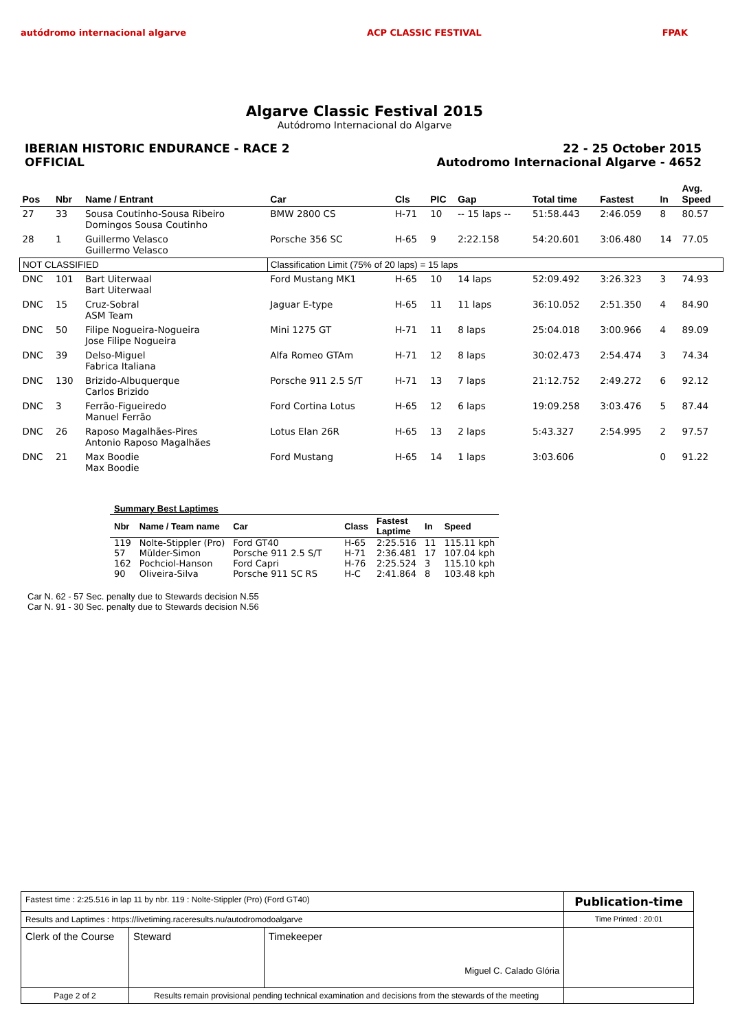autódromo internacional algarve
ACP CLASSIC FESTIVAL FPAK
Algarve Classic Festival 2015
Autódromo Internacional do Algarve
IBERIAN HISTORIC ENDURANCE - RACE 2
OFFICIAL
22 - 25 October 2015
Autodromo Internacional Algarve - 4652
| Pos | Nbr | Name / Entrant | Car | Cls | PIC | Gap | Total time | Fastest | In | Avg. Speed |
| --- | --- | --- | --- | --- | --- | --- | --- | --- | --- | --- |
| 27 | 33 | Sousa Coutinho-Sousa Ribeiro Domingos Sousa Coutinho | BMW 2800 CS | H-71 | 10 | -- 15 laps -- | 51:58.443 | 2:46.059 | 8 | 80.57 |
| 28 | 1 | Guillermo Velasco Guillermo Velasco | Porsche 356 SC | H-65 | 9 | 2:22.158 | 54:20.601 | 3:06.480 | 14 | 77.05 |
| NOT CLASSIFIED | | | Classification Limit (75% of 20 laps) = 15 laps | | | | | | | |
| DNC | 101 | Bart Uiterwaal Bart Uiterwaal | Ford Mustang MK1 | H-65 | 10 | 14 laps | 52:09.492 | 3:26.323 | 3 | 74.93 |
| DNC | 15 | Cruz-Sobral ASM Team | Jaguar E-type | H-65 | 11 | 11 laps | 36:10.052 | 2:51.350 | 4 | 84.90 |
| DNC | 50 | Filipe Nogueira-Nogueira Jose Filipe Nogueira | Mini 1275 GT | H-71 | 11 | 8 laps | 25:04.018 | 3:00.966 | 4 | 89.09 |
| DNC | 39 | Delso-Miguel Fabrica Italiana | Alfa Romeo GTAm | H-71 | 12 | 8 laps | 30:02.473 | 2:54.474 | 3 | 74.34 |
| DNC | 130 | Brizido-Albuquerque Carlos Brizido | Porsche 911 2.5 S/T | H-71 | 13 | 7 laps | 21:12.752 | 2:49.272 | 6 | 92.12 |
| DNC | 3 | Ferrão-Figueiredo Manuel Ferrão | Ford Cortina Lotus | H-65 | 12 | 6 laps | 19:09.258 | 3:03.476 | 5 | 87.44 |
| DNC | 26 | Raposo Magalhães-Pires Antonio Raposo Magalhães | Lotus Elan 26R | H-65 | 13 | 2 laps | 5:43.327 | 2:54.995 | 2 | 97.57 |
| DNC | 21 | Max Boodie Max Boodie | Ford Mustang | H-65 | 14 | 1 laps | 3:03.606 | | 0 | 91.22 |
| Summary Best Laptimes | | | | | | |
| --- | --- | --- | --- | --- | --- | --- |
| Nbr | Name / Team name | Car | Class | Fastest Laptime | In | Speed |
| 119 | Nolte-Stippler (Pro) | Ford GT40 | H-65 | 2:25.516 | 11 | 115.11 kph |
| 57 | Mülder-Simon | Porsche 911 2.5 S/T | H-71 | 2:36.481 | 17 | 107.04 kph |
| 162 | Pochciol-Hanson | Ford Capri | H-76 | 2:25.524 | 3 | 115.10 kph |
| 90 | Oliveira-Silva | Porsche 911 SC RS | H-C | 2:41.864 | 8 | 103.48 kph |
Car N. 62 - 57 Sec. penalty due to Stewards decision N.55
Car N. 91 - 30 Sec. penalty due to Stewards decision N.56
| Fastest time : 2:25.516 in lap 11 by nbr. 119 : Nolte-Stippler (Pro) (Ford GT40) | | | Publication-time |
| Results and Laptimes : https://livetiming.raceresults.nu/autodromodoalgarve | | | Time Printed : 20:01 |
| Clerk of the Course | Steward | Timekeeper Miguel C. Calado Glória | |
| Page 2 of 2 | Results remain provisional pending technical examination and decisions from the stewards of the meeting | | |